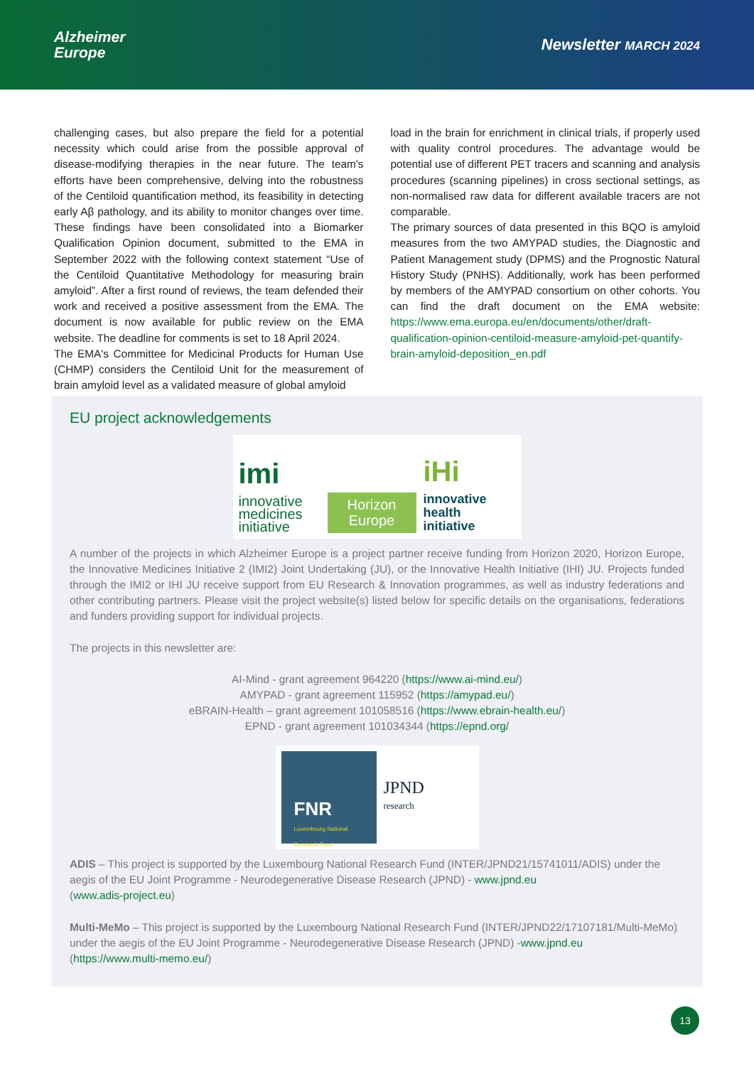Alzheimer
Europe
Newsletter MARCH 2024
challenging cases, but also prepare the field for a potential necessity which could arise from the possible approval of disease-modifying therapies in the near future. The team's efforts have been comprehensive, delving into the robustness of the Centiloid quantification method, its feasibility in detecting early Aβ pathology, and its ability to monitor changes over time. These findings have been consolidated into a Biomarker Qualification Opinion document, submitted to the EMA in September 2022 with the following context statement “Use of the Centiloid Quantitative Methodology for measuring brain amyloid”. After a first round of reviews, the team defended their work and received a positive assessment from the EMA. The document is now available for public review on the EMA website. The deadline for comments is set to 18 April 2024.
The EMA's Committee for Medicinal Products for Human Use (CHMP) considers the Centiloid Unit for the measurement of brain amyloid level as a validated measure of global amyloid
load in the brain for enrichment in clinical trials, if properly used with quality control procedures. The advantage would be potential use of different PET tracers and scanning and analysis procedures (scanning pipelines) in cross sectional settings, as non-normalised raw data for different available tracers are not comparable.
The primary sources of data presented in this BQO is amyloid measures from the two AMYPAD studies, the Diagnostic and Patient Management study (DPMS) and the Prognostic Natural History Study (PNHS). Additionally, work has been performed by members of the AMYPAD consortium on other cohorts. You can find the draft document on the EMA website: https://www.ema.europa.eu/en/documents/other/draft-qualification-opinion-centiloid-measure-amyloid-pet-quantify-brain-amyloid-deposition_en.pdf
EU project acknowledgements
imi
innovative medicines initiative
Horizon
Europe
iHi
innovative health initiative
A number of the projects in which Alzheimer Europe is a project partner receive funding from Horizon 2020, Horizon Europe, the Innovative Medicines Initiative 2 (IMI2) Joint Undertaking (JU), or the Innovative Health Initiative (IHI) JU. Projects funded through the IMI2 or IHI JU receive support from EU Research & Innovation programmes, as well as industry federations and other contributing partners. Please visit the project website(s) listed below for specific details on the organisations, federations and funders providing support for individual projects.
The projects in this newsletter are:
AI-Mind - grant agreement 964220 (https://www.ai-mind.eu/)
AMYPAD - grant agreement 115952 (https://amypad.eu/)
eBRAIN-Health – grant agreement 101058516 (https://www.ebrain-health.eu/)
EPND - grant agreement 101034344 (https://epnd.org/
FNR
Luxembourg National Research Fund
JPND
research
ADIS – This project is supported by the Luxembourg National Research Fund (INTER/JPND21/15741011/ADIS) under the aegis of the EU Joint Programme - Neurodegenerative Disease Research (JPND) - www.jpnd.eu
(www.adis-project.eu)
Multi-MeMo – This project is supported by the Luxembourg National Research Fund (INTER/JPND22/17107181/Multi-MeMo) under the aegis of the EU Joint Programme - Neurodegenerative Disease Research (JPND) -www.jpnd.eu
(https://www.multi-memo.eu/)
13